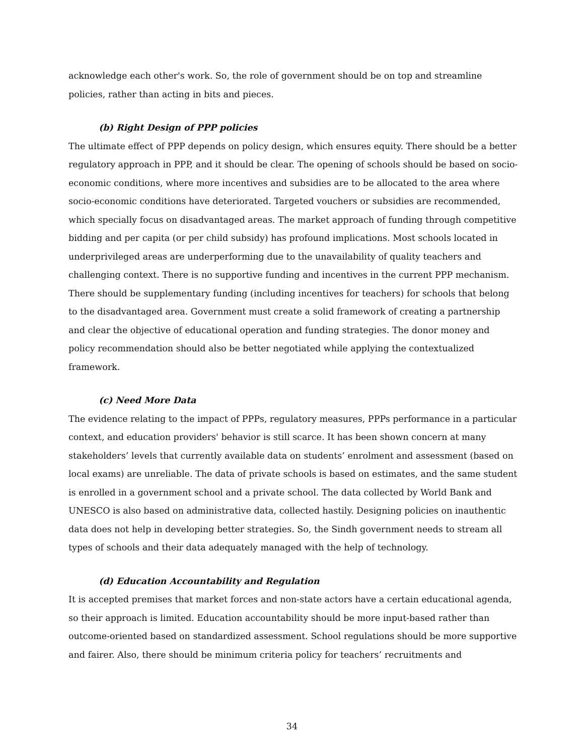acknowledge each other's work. So, the role of government should be on top and streamline policies, rather than acting in bits and pieces.
(b) Right Design of PPP policies
The ultimate effect of PPP depends on policy design, which ensures equity. There should be a better regulatory approach in PPP, and it should be clear. The opening of schools should be based on socio-economic conditions, where more incentives and subsidies are to be allocated to the area where socio-economic conditions have deteriorated. Targeted vouchers or subsidies are recommended, which specially focus on disadvantaged areas. The market approach of funding through competitive bidding and per capita (or per child subsidy) has profound implications. Most schools located in underprivileged areas are underperforming due to the unavailability of quality teachers and challenging context. There is no supportive funding and incentives in the current PPP mechanism. There should be supplementary funding (including incentives for teachers) for schools that belong to the disadvantaged area. Government must create a solid framework of creating a partnership and clear the objective of educational operation and funding strategies. The donor money and policy recommendation should also be better negotiated while applying the contextualized framework.
(c) Need More Data
The evidence relating to the impact of PPPs, regulatory measures, PPPs performance in a particular context, and education providers' behavior is still scarce. It has been shown concern at many stakeholders’ levels that currently available data on students’ enrolment and assessment (based on local exams) are unreliable. The data of private schools is based on estimates, and the same student is enrolled in a government school and a private school. The data collected by World Bank and UNESCO is also based on administrative data, collected hastily. Designing policies on inauthentic data does not help in developing better strategies. So, the Sindh government needs to stream all types of schools and their data adequately managed with the help of technology.
(d) Education Accountability and Regulation
It is accepted premises that market forces and non-state actors have a certain educational agenda, so their approach is limited. Education accountability should be more input-based rather than outcome-oriented based on standardized assessment. School regulations should be more supportive and fairer. Also, there should be minimum criteria policy for teachers’ recruitments and
34